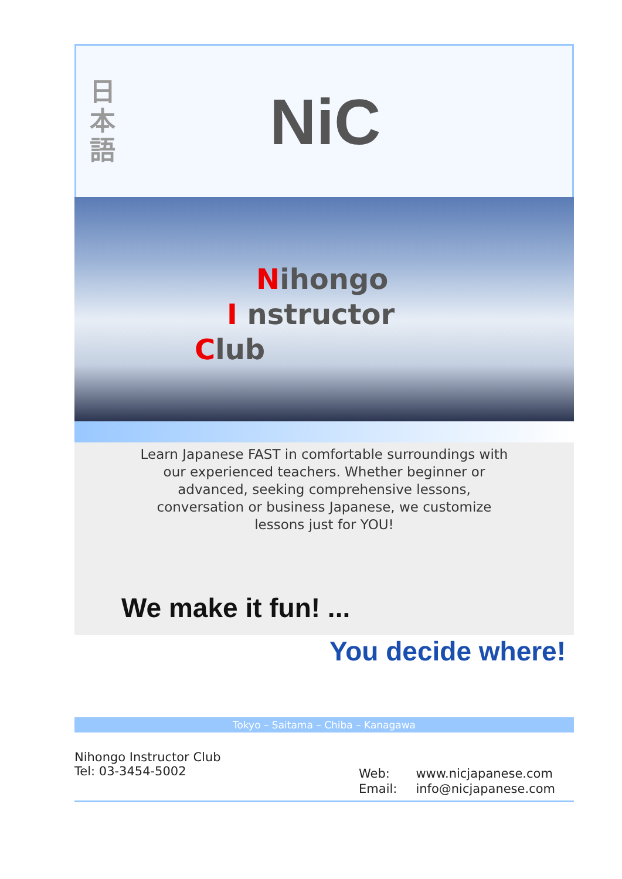日
本
語
NiC
Nihongo
I nstructor
Club
Learn Japanese FAST in comfortable surroundings with our experienced teachers. Whether beginner or advanced, seeking comprehensive lessons, conversation or business Japanese, we customize lessons just for YOU!
We make it fun! ...
You decide where!
Tokyo – Saitama – Chiba – Kanagawa
Nihongo Instructor Club
Tel: 03-3454-5002
| Web: | www.nicjapanese.com |
| Email: | info@nicjapanese.com |